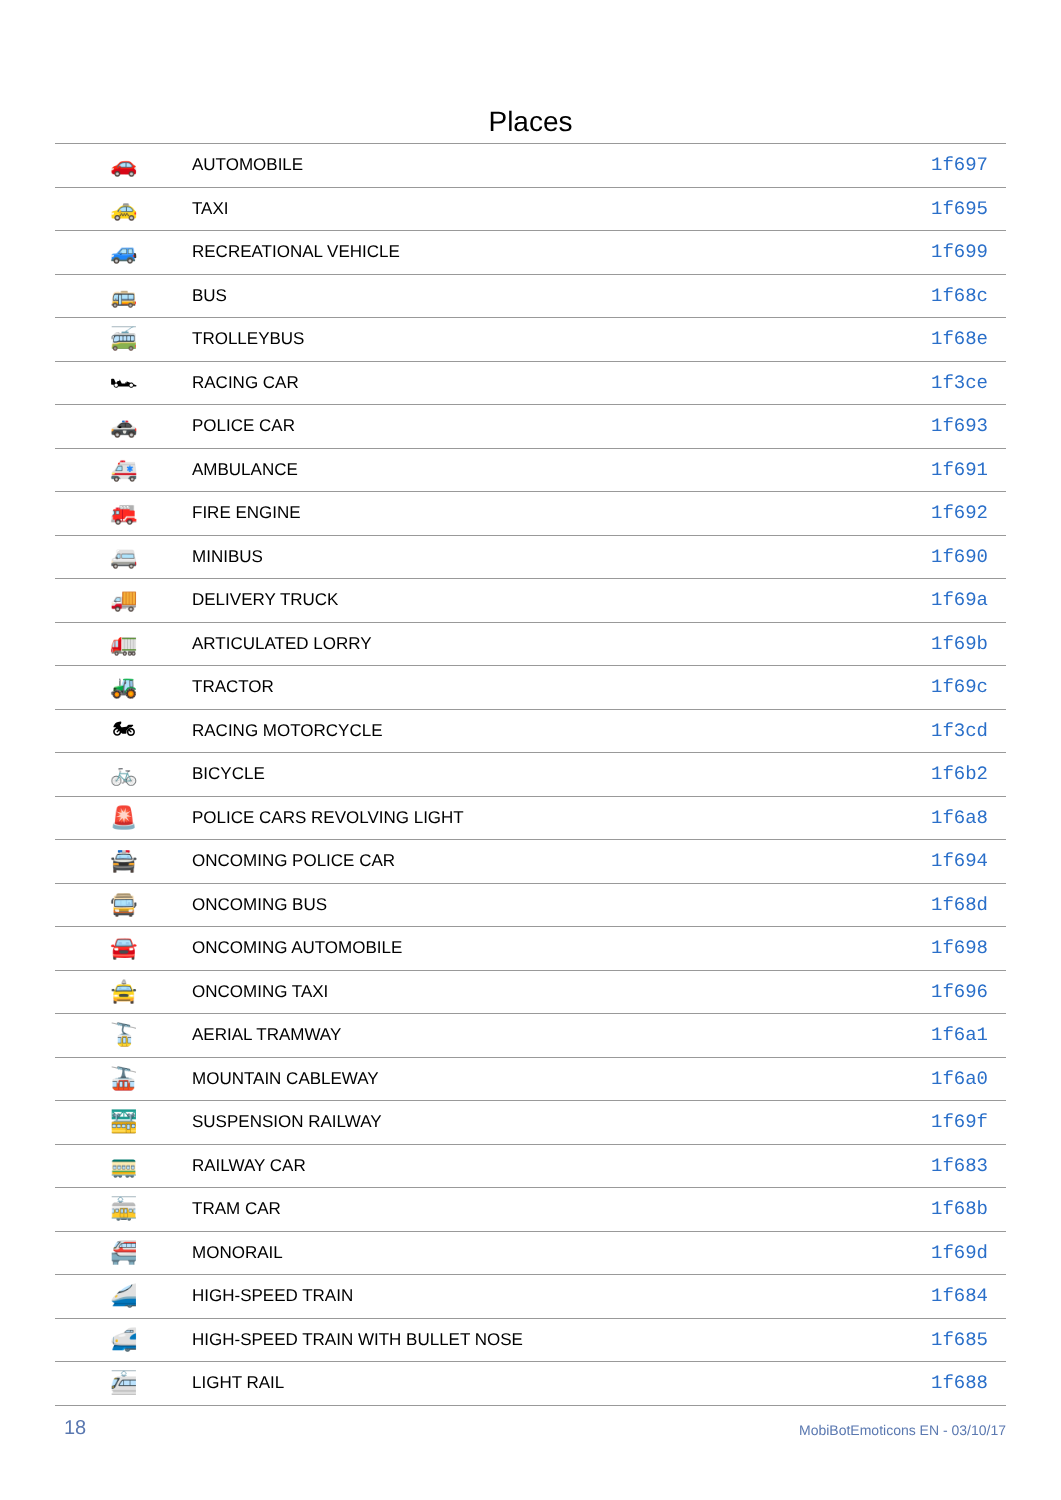Places
| 🚗 | AUTOMOBILE | 1f697 |
| 🚕 | TAXI | 1f695 |
| 🚙 | RECREATIONAL VEHICLE | 1f699 |
| 🚌 | BUS | 1f68c |
| 🚎 | TROLLEYBUS | 1f68e |
| 🏎 | RACING CAR | 1f3ce |
| 🚓 | POLICE CAR | 1f693 |
| 🚑 | AMBULANCE | 1f691 |
| 🚒 | FIRE ENGINE | 1f692 |
| 🚐 | MINIBUS | 1f690 |
| 🚚 | DELIVERY TRUCK | 1f69a |
| 🚛 | ARTICULATED LORRY | 1f69b |
| 🚜 | TRACTOR | 1f69c |
| 🏍 | RACING MOTORCYCLE | 1f3cd |
| 🚲 | BICYCLE | 1f6b2 |
| 🚨 | POLICE CARS REVOLVING LIGHT | 1f6a8 |
| 🚔 | ONCOMING POLICE CAR | 1f694 |
| 🚍 | ONCOMING BUS | 1f68d |
| 🚘 | ONCOMING AUTOMOBILE | 1f698 |
| 🚖 | ONCOMING TAXI | 1f696 |
| 🚡 | AERIAL TRAMWAY | 1f6a1 |
| 🚠 | MOUNTAIN CABLEWAY | 1f6a0 |
| 🚟 | SUSPENSION RAILWAY | 1f69f |
| 🚃 | RAILWAY CAR | 1f683 |
| 🚋 | TRAM CAR | 1f68b |
| 🚝 | MONORAIL | 1f69d |
| 🚄 | HIGH-SPEED TRAIN | 1f684 |
| 🚅 | HIGH-SPEED TRAIN WITH BULLET NOSE | 1f685 |
| 🚈 | LIGHT RAIL | 1f688 |
18 MobiBotEmoticons EN - 03/10/17